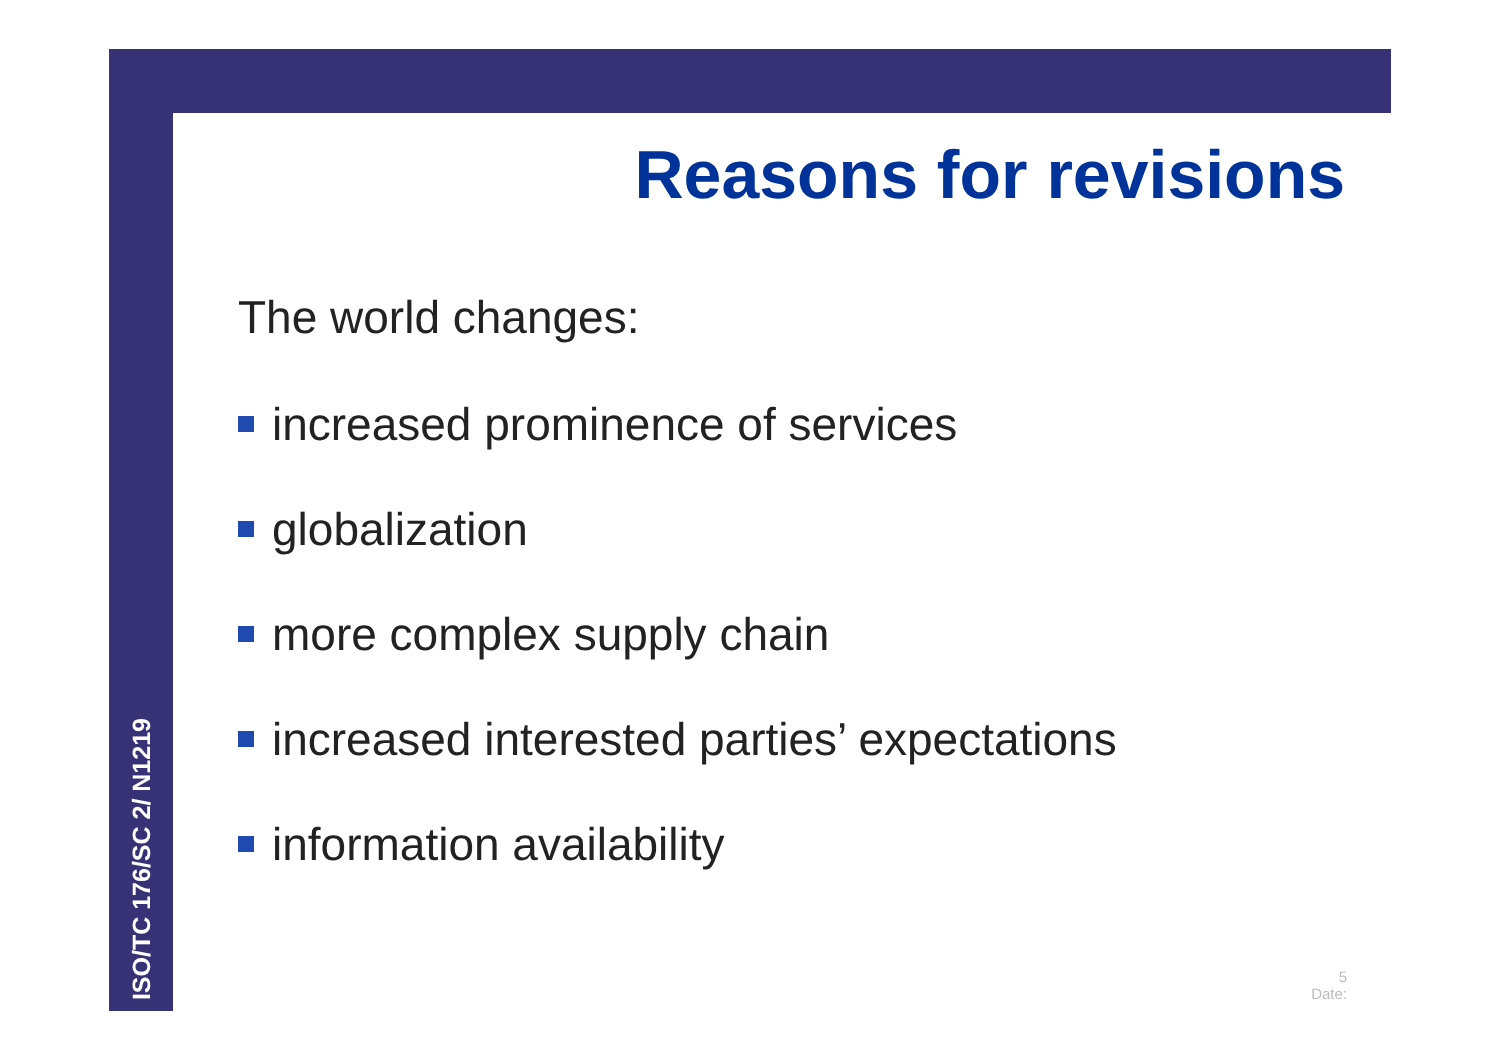Reasons for revisions
The world changes:
increased prominence of services
globalization
more complex supply chain
increased interested parties’ expectations
information availability
ISO/TC 176/SC 2/ N1219
5
Date: